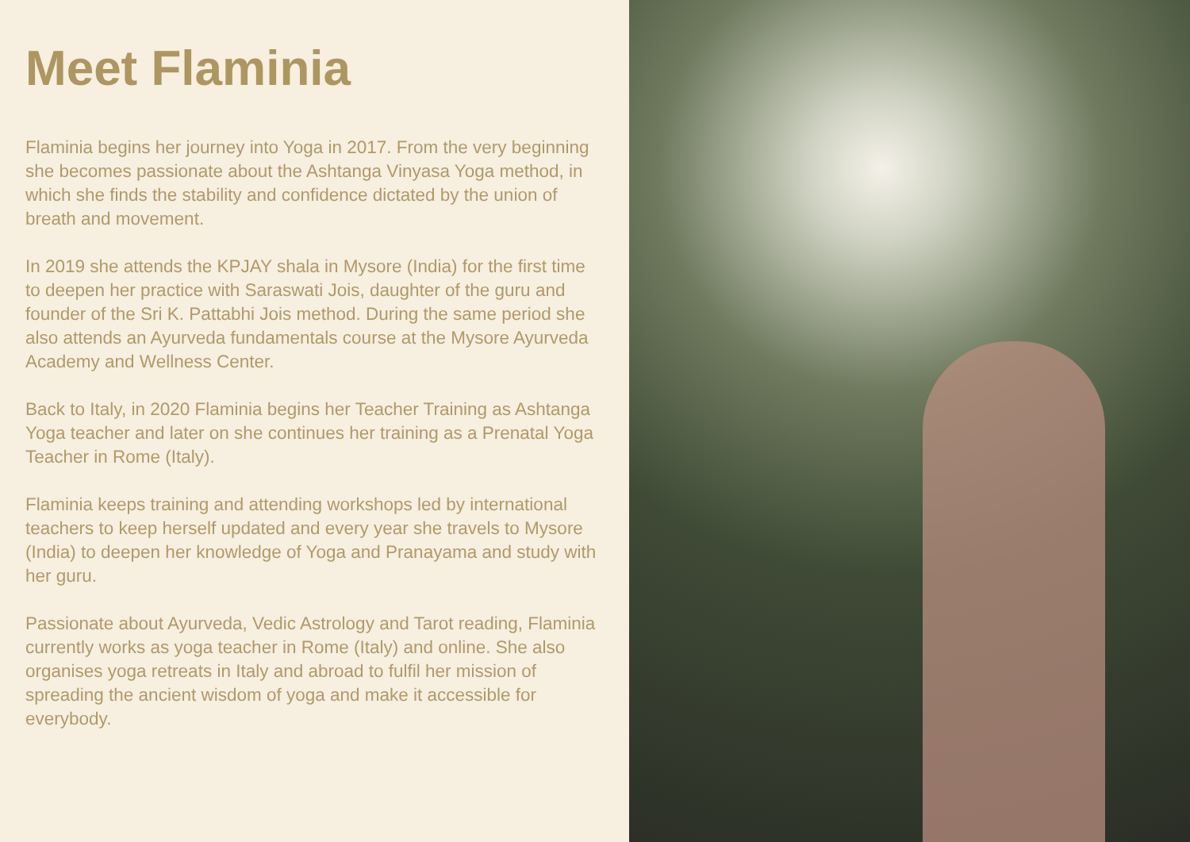Meet Flaminia
Flaminia begins her journey into Yoga in 2017. From the very beginning she becomes passionate about the Ashtanga Vinyasa Yoga method, in which she finds the stability and confidence dictated by the union of breath and movement.
In 2019 she attends the KPJAY shala in Mysore (India) for the first time to deepen her practice with Saraswati Jois, daughter of the guru and founder of the Sri K. Pattabhi Jois method. During the same period she also attends an Ayurveda fundamentals course at the Mysore Ayurveda Academy and Wellness Center.
Back to Italy, in 2020 Flaminia begins her Teacher Training as Ashtanga Yoga teacher and later on she continues her training as a Prenatal Yoga Teacher in Rome (Italy).
Flaminia keeps training and attending workshops led by international teachers to keep herself updated and every year she travels to Mysore (India) to deepen her knowledge of Yoga and Pranayama and study with her guru.
Passionate about Ayurveda, Vedic Astrology and Tarot reading, Flaminia currently works as yoga teacher in Rome (Italy) and online. She also organises yoga retreats in Italy and abroad to fulfil her mission of spreading the ancient wisdom of yoga and make it accessible for everybody.